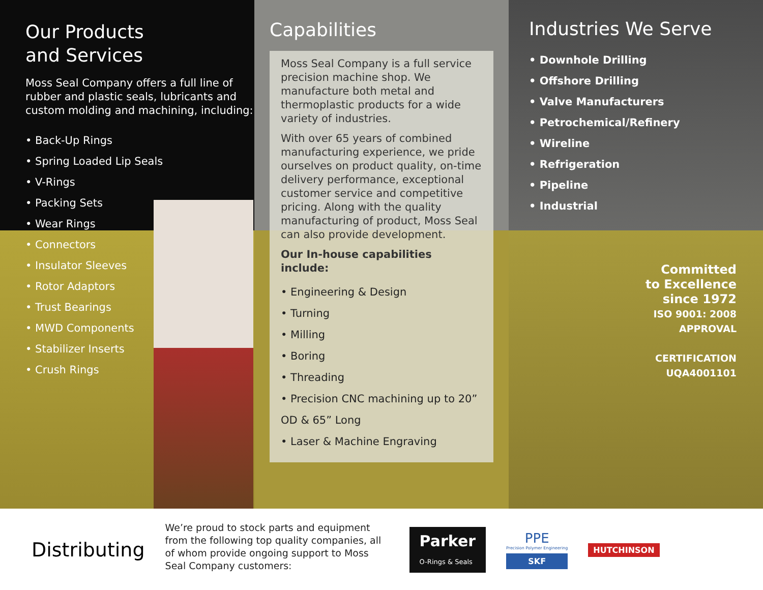Our Products
and Services
Moss Seal Company offers a full line of rubber and plastic seals, lubricants and custom molding and machining, including:
• Back-Up Rings
• Spring Loaded Lip Seals
• V-Rings
• Packing Sets
• Wear Rings
• Connectors
• Insulator Sleeves
• Rotor Adaptors
• Trust Bearings
• MWD Components
• Stabilizer Inserts
• Crush Rings
Capabilities
Moss Seal Company is a full service precision machine shop. We manufacture both metal and thermoplastic products for a wide variety of industries.
With over 65 years of combined manufacturing experience, we pride ourselves on product quality, on-time delivery performance, exceptional customer service and competitive pricing. Along with the quality manufacturing of product, Moss Seal can also provide development.
Our In-house capabilities include:
• Engineering & Design
• Turning
• Milling
• Boring
• Threading
• Precision CNC machining up to 20” OD & 65” Long
• Laser & Machine Engraving
Industries We Serve
• Downhole Drilling
• Offshore Drilling
• Valve Manufacturers
• Petrochemical/Refinery
• Wireline
• Refrigeration
• Pipeline
• Industrial
Committed
to Excellence
since 1972
ISO 9001: 2008
APPROVAL
CERTIFICATION
UQA4001101
Distributing
We’re proud to stock parts and equipment from the following top quality companies, all of whom provide ongoing support to Moss Seal Company customers:
Parker
O-Rings & Seals
PPE
Precision Polymer Engineering
SKF
HUTCHINSON